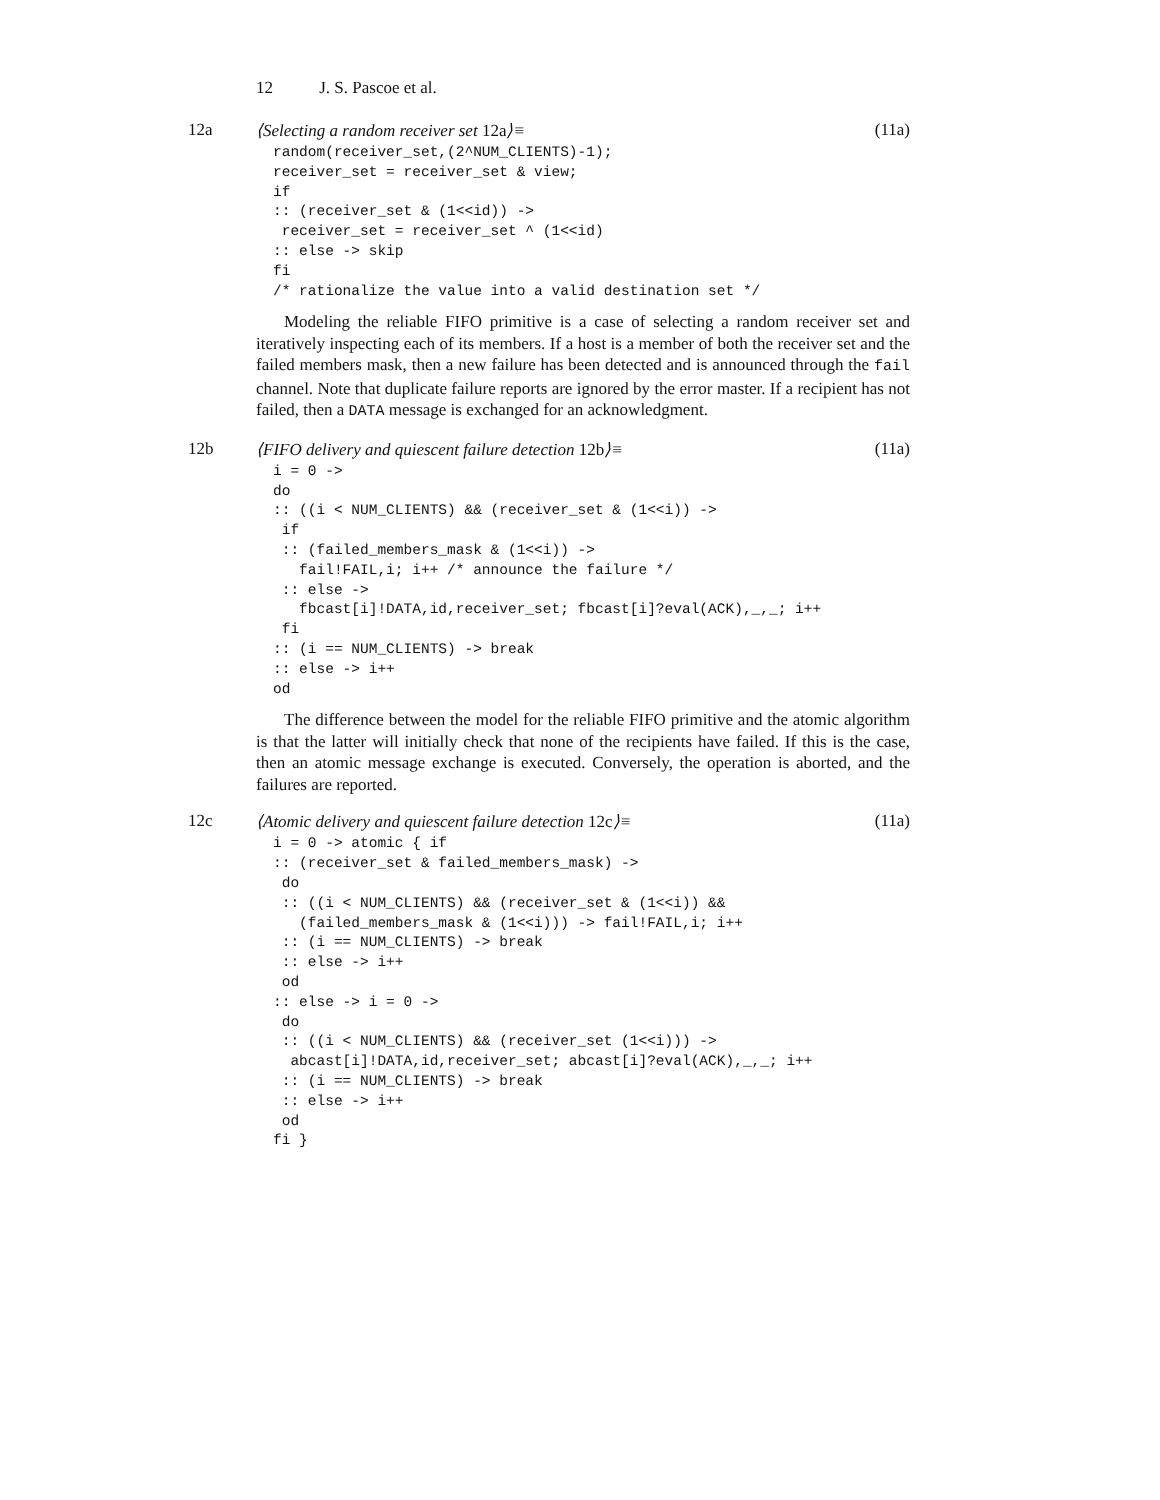12 J. S. Pascoe et al.
12a ⟨Selecting a random receiver set 12a⟩≡
(11a)
random(receiver_set,(2^NUM_CLIENTS)-1);
receiver_set = receiver_set & view;
if
:: (receiver_set & (1<<id)) ->
 receiver_set = receiver_set ^ (1<<id)
:: else -> skip
fi
/* rationalize the value into a valid destination set */
Modeling the reliable FIFO primitive is a case of selecting a random receiver set and iteratively inspecting each of its members. If a host is a member of both the receiver set and the failed members mask, then a new failure has been detected and is announced through the fail channel. Note that duplicate failure reports are ignored by the error master. If a recipient has not failed, then a DATA message is exchanged for an acknowledgment.
12b ⟨FIFO delivery and quiescent failure detection 12b⟩≡
(11a)
i = 0 ->
do
:: ((i < NUM_CLIENTS) && (receiver_set & (1<<i)) ->
 if
 :: (failed_members_mask & (1<<i)) ->
   fail!FAIL,i; i++ /* announce the failure */
 :: else ->
   fbcast[i]!DATA,id,receiver_set; fbcast[i]?eval(ACK),_,_; i++
 fi
:: (i == NUM_CLIENTS) -> break
:: else -> i++
od
The difference between the model for the reliable FIFO primitive and the atomic algorithm is that the latter will initially check that none of the recipients have failed. If this is the case, then an atomic message exchange is executed. Conversely, the operation is aborted, and the failures are reported.
12c ⟨Atomic delivery and quiescent failure detection 12c⟩≡
(11a)
i = 0 -> atomic { if
:: (receiver_set & failed_members_mask) ->
 do
 :: ((i < NUM_CLIENTS) && (receiver_set & (1<<i)) &&
   (failed_members_mask & (1<<i))) -> fail!FAIL,i; i++
 :: (i == NUM_CLIENTS) -> break
 :: else -> i++
 od
:: else -> i = 0 ->
 do
 :: ((i < NUM_CLIENTS) && (receiver_set (1<<i))) ->
  abcast[i]!DATA,id,receiver_set; abcast[i]?eval(ACK),_,_; i++
 :: (i == NUM_CLIENTS) -> break
 :: else -> i++
 od
fi }